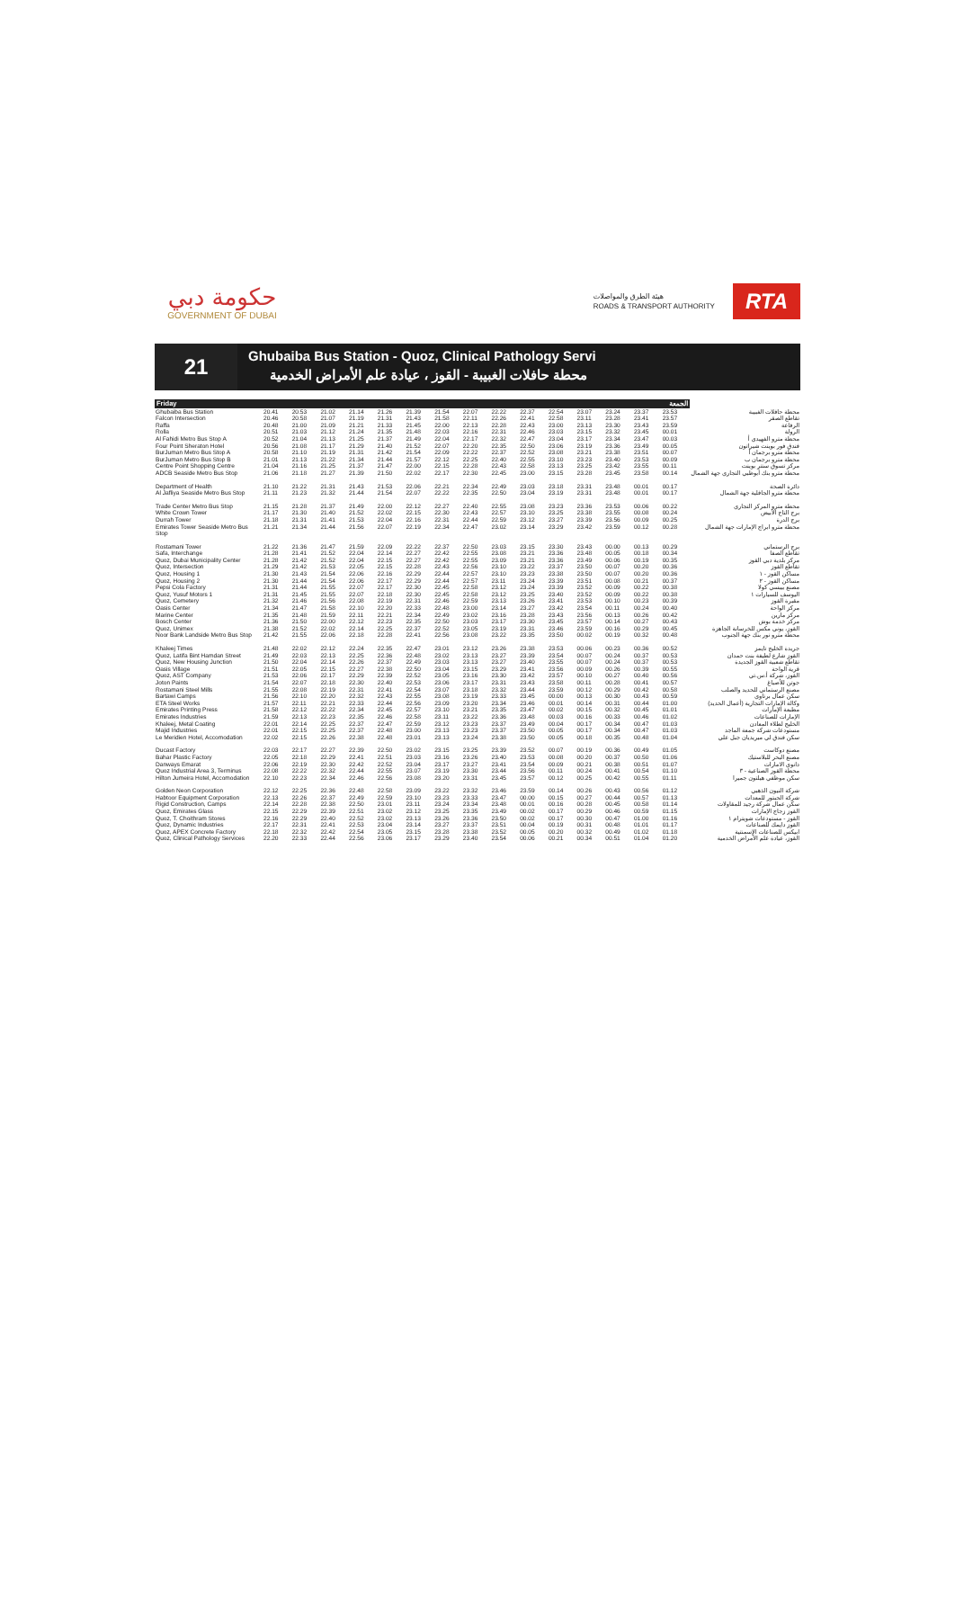حكومة دبي
GOVERNMENT OF DUBAI
هيئة الطرق والمواصلات
ROADS & TRANSPORT AUTHORITY
RTA
21
Ghubaiba Bus Station - Quoz, Clinical Pathology Servi
محطة حافلات الغبيبة - القوز ، عيادة علم الأمراض الخدمية
| Friday | | الجمعة | | | | | | | | | | | | | | |
| --- | --- | --- | --- | --- | --- | --- | --- | --- | --- | --- | --- | --- | --- | --- | --- | --- |
| Ghubaiba Bus Station | 20.41 | 20.53 | 21.02 | 21.14 | 21.26 | 21.39 | 21.54 | 22.07 | 22.22 | 22.37 | 22.54 | 23.07 | 23.24 | 23.37 | 23.53 | محطة حافلات الغبيبة |
| Falcon Intersection | 20.46 | 20.58 | 21.07 | 21.19 | 21.31 | 21.43 | 21.58 | 22.11 | 22.26 | 22.41 | 22.58 | 23.11 | 23.28 | 23.41 | 23.57 | تقاطع الصقر |
| Raffa | 20.48 | 21.00 | 21.09 | 21.21 | 21.33 | 21.45 | 22.00 | 22.13 | 22.28 | 22.43 | 23.00 | 23.13 | 23.30 | 23.43 | 23.59 | الرفاعة |
| Rolla | 20.51 | 21.03 | 21.12 | 21.24 | 21.35 | 21.48 | 22.03 | 22.16 | 22.31 | 22.46 | 23.03 | 23.15 | 23.32 | 23.45 | 00.01 | الرولة |
| Al Fahidi Metro Bus Stop A | 20.52 | 21.04 | 21.13 | 21.25 | 21.37 | 21.49 | 22.04 | 22.17 | 22.32 | 22.47 | 23.04 | 23.17 | 23.34 | 23.47 | 00.03 | محطة مترو الفهيدي أ |
| Four Point Sheraton Hotel | 20.56 | 21.08 | 21.17 | 21.29 | 21.40 | 21.52 | 22.07 | 22.20 | 22.35 | 22.50 | 23.06 | 23.19 | 23.36 | 23.49 | 00.05 | فندق فور بوينت شيراتون |
| BurJuman Metro Bus Stop A | 20.58 | 21.10 | 21.19 | 21.31 | 21.42 | 21.54 | 22.09 | 22.22 | 22.37 | 22.52 | 23.08 | 23.21 | 23.38 | 23.51 | 00.07 | محطة مترو برجمان أ |
| BurJuman Metro Bus Stop B | 21.01 | 21.13 | 21.22 | 21.34 | 21.44 | 21.57 | 22.12 | 22.25 | 22.40 | 22.55 | 23.10 | 23.23 | 23.40 | 23.53 | 00.09 | محطة مترو برجمان ب |
| Centre Point Shopping Centre | 21.04 | 21.16 | 21.25 | 21.37 | 21.47 | 22.00 | 22.15 | 22.28 | 22.43 | 22.58 | 23.13 | 23.25 | 23.42 | 23.55 | 00.11 | مركز تسوق سنتر بوينت |
| ADCB Seaside Metro Bus Stop | 21.06 | 21.18 | 21.27 | 21.39 | 21.50 | 22.02 | 22.17 | 22.30 | 22.45 | 23.00 | 23.15 | 23.28 | 23.45 | 23.58 | 00.14 | محطة مترو بنك أبوظبي التجاري جهة الشمال |
| Department of Health | 21.10 | 21.22 | 21.31 | 21.43 | 21.53 | 22.06 | 22.21 | 22.34 | 22.49 | 23.03 | 23.18 | 23.31 | 23.48 | 00.01 | 00.17 | دائرة الصحة |
| Al Jafliya Seaside Metro Bus Stop | 21.11 | 21.23 | 21.32 | 21.44 | 21.54 | 22.07 | 22.22 | 22.35 | 22.50 | 23.04 | 23.19 | 23.31 | 23.48 | 00.01 | 00.17 | محطة مترو الجافلية جهة الشمال |
| Trade Center Metro Bus Stop | 21.15 | 21.28 | 21.37 | 21.49 | 22.00 | 22.12 | 22.27 | 22.40 | 22.55 | 23.08 | 23.23 | 23.36 | 23.53 | 00.06 | 00.22 | محطة مترو المركز التجاري |
| White Crown Tower | 21.17 | 21.30 | 21.40 | 21.52 | 22.02 | 22.15 | 22.30 | 22.43 | 22.57 | 23.10 | 23.25 | 23.38 | 23.55 | 00.08 | 00.24 | برج التاج الأبيض |
| Durrah Tower | 21.18 | 21.31 | 21.41 | 21.53 | 22.04 | 22.16 | 22.31 | 22.44 | 22.59 | 23.12 | 23.27 | 23.39 | 23.56 | 00.09 | 00.25 | برج الدرة |
| Emirates Tower Seaside Metro Bus Stop | 21.21 | 21.34 | 21.44 | 21.56 | 22.07 | 22.19 | 22.34 | 22.47 | 23.02 | 23.14 | 23.29 | 23.42 | 23.59 | 00.12 | 00.28 | محطة مترو ابراج الإمارات جهة الشمال |
| Rostamani Tower | 21.22 | 21.36 | 21.47 | 21.59 | 22.09 | 22.22 | 22.37 | 22.50 | 23.03 | 23.15 | 23.30 | 23.43 | 00.00 | 00.13 | 00.29 | برج الرستماني |
| Safa, Interchange | 21.28 | 21.41 | 21.52 | 22.04 | 22.14 | 22.27 | 22.42 | 22.55 | 23.08 | 23.21 | 23.36 | 23.48 | 00.05 | 00.18 | 00.34 | تقاطع الصفا |
| Quoz, Dubai Municipality Center | 21.28 | 21.42 | 21.52 | 22.04 | 22.15 | 22.27 | 22.42 | 22.55 | 23.09 | 23.21 | 23.36 | 23.49 | 00.06 | 00.19 | 00.35 | مركز بلدية دبي القوز |
| Quoz, Intersection | 21.29 | 21.42 | 21.53 | 22.05 | 22.15 | 22.28 | 22.43 | 22.56 | 23.10 | 23.22 | 23.37 | 23.50 | 00.07 | 00.20 | 00.36 | تقاطع القوز |
| Quoz, Housing 1 | 21.30 | 21.43 | 21.54 | 22.06 | 22.16 | 22.29 | 22.44 | 22.57 | 23.10 | 23.23 | 23.38 | 23.50 | 00.07 | 00.20 | 00.36 | مساكن القوز - ١ |
| Quoz, Housing 2 | 21.30 | 21.44 | 21.54 | 22.06 | 22.17 | 22.29 | 22.44 | 22.57 | 23.11 | 23.24 | 23.39 | 23.51 | 00.08 | 00.21 | 00.37 | مساكن القوز - ٢ |
| Pepsi Cola Factory | 21.31 | 21.44 | 21.55 | 22.07 | 22.17 | 22.30 | 22.45 | 22.58 | 23.12 | 23.24 | 23.39 | 23.52 | 00.09 | 00.22 | 00.38 | مصنع بيبسي كولا |
| Quoz, Yusuf Motors 1 | 21.31 | 21.45 | 21.55 | 22.07 | 22.18 | 22.30 | 22.45 | 22.58 | 23.12 | 23.25 | 23.40 | 23.52 | 00.09 | 00.22 | 00.38 | اليوسف للسيارات ١ |
| Quoz, Cemetery | 21.32 | 21.46 | 21.56 | 22.08 | 22.19 | 22.31 | 22.46 | 22.59 | 23.13 | 23.26 | 23.41 | 23.53 | 00.10 | 00.23 | 00.39 | مقبرة القوز |
| Oasis Center | 21.34 | 21.47 | 21.58 | 22.10 | 22.20 | 22.33 | 22.48 | 23.00 | 23.14 | 23.27 | 23.42 | 23.54 | 00.11 | 00.24 | 00.40 | مركز الواحة |
| Marine Center | 21.35 | 21.48 | 21.59 | 22.11 | 22.21 | 22.34 | 22.49 | 23.02 | 23.16 | 23.28 | 23.43 | 23.56 | 00.13 | 00.26 | 00.42 | مركز مارين |
| Bosch Center | 21.36 | 21.50 | 22.00 | 22.12 | 22.23 | 22.35 | 22.50 | 23.03 | 23.17 | 23.30 | 23.45 | 23.57 | 00.14 | 00.27 | 00.43 | مركز خدمة بوش |
| Quoz, Unimex | 21.38 | 21.52 | 22.02 | 22.14 | 22.25 | 22.37 | 22.52 | 23.05 | 23.19 | 23.31 | 23.46 | 23.59 | 00.16 | 00.29 | 00.45 | القوز، يوني مكس للخرسانة الجاهزة |
| Noor Bank Landside Metro Bus Stop | 21.42 | 21.55 | 22.06 | 22.18 | 22.28 | 22.41 | 22.56 | 23.08 | 23.22 | 23.35 | 23.50 | 00.02 | 00.19 | 00.32 | 00.48 | محطة مترو نور بنك جهة الجنوب |
| Khaleej Times | 21.48 | 22.02 | 22.12 | 22.24 | 22.35 | 22.47 | 23.01 | 23.12 | 23.26 | 23.38 | 23.53 | 00.06 | 00.23 | 00.36 | 00.52 | جريدة الخليج تايمز |
| Quoz, Latifa Bint Hamdan Street | 21.49 | 22.03 | 22.13 | 22.25 | 22.36 | 22.48 | 23.02 | 23.13 | 23.27 | 23.39 | 23.54 | 00.07 | 00.24 | 00.37 | 00.53 | القوز شارع لطيفة بنت حمدان |
| Quoz, New Housing Junction | 21.50 | 22.04 | 22.14 | 22.26 | 22.37 | 22.49 | 23.03 | 23.13 | 23.27 | 23.40 | 23.55 | 00.07 | 00.24 | 00.37 | 00.53 | تقاطع شعبية القوز الجديدة |
| Oasis Village | 21.51 | 22.05 | 22.15 | 22.27 | 22.38 | 22.50 | 23.04 | 23.15 | 23.29 | 23.41 | 23.56 | 00.09 | 00.26 | 00.39 | 00.55 | قرية الواحة |
| Quoz, AST Company | 21.53 | 22.06 | 22.17 | 22.29 | 22.39 | 22.52 | 23.05 | 23.16 | 23.30 | 23.42 | 23.57 | 00.10 | 00.27 | 00.40 | 00.56 | القوز، شركة أ.س.تي |
| Joton Paints | 21.54 | 22.07 | 22.18 | 22.30 | 22.40 | 22.53 | 23.06 | 23.17 | 23.31 | 23.43 | 23.58 | 00.11 | 00.28 | 00.41 | 00.57 | جوتن للأصباغ |
| Rostamani Steel Mills | 21.55 | 22.08 | 22.19 | 22.31 | 22.41 | 22.54 | 23.07 | 23.18 | 23.32 | 23.44 | 23.59 | 00.12 | 00.29 | 00.42 | 00.58 | مصنع الرستماني للحديد والصلب |
| Bartawi Camps | 21.56 | 22.10 | 22.20 | 22.32 | 22.43 | 22.55 | 23.08 | 23.19 | 23.33 | 23.45 | 00.00 | 00.13 | 00.30 | 00.43 | 00.59 | سكن عمال برتاوي |
| ETA Steel Works | 21.57 | 22.11 | 22.21 | 22.33 | 22.44 | 22.56 | 23.09 | 23.20 | 23.34 | 23.46 | 00.01 | 00.14 | 00.31 | 00.44 | 01.00 | وكالة الإمارات التجارية (أعمال الحديد) |
| Emirates Printing Press | 21.58 | 22.12 | 22.22 | 22.34 | 22.45 | 22.57 | 23.10 | 23.21 | 23.35 | 23.47 | 00.02 | 00.15 | 00.32 | 00.45 | 01.01 | مطبعة الإمارات |
| Emirates Industries | 21.59 | 22.13 | 22.23 | 22.35 | 22.46 | 22.58 | 23.11 | 23.22 | 23.36 | 23.48 | 00.03 | 00.16 | 00.33 | 00.46 | 01.02 | الإمارات للصناعات |
| Khaleej, Metal Coating | 22.01 | 22.14 | 22.25 | 22.37 | 22.47 | 22.59 | 23.12 | 23.23 | 23.37 | 23.49 | 00.04 | 00.17 | 00.34 | 00.47 | 01.03 | الخليج لطلاء المعادن |
| Majid Industries | 22.01 | 22.15 | 22.25 | 22.37 | 22.48 | 23.00 | 23.13 | 23.23 | 23.37 | 23.50 | 00.05 | 00.17 | 00.34 | 00.47 | 01.03 | مستودعات شركة جمعة الماجد |
| Le Meridien Hotel, Accomodation | 22.02 | 22.15 | 22.26 | 22.38 | 22.48 | 23.01 | 23.13 | 23.24 | 23.38 | 23.50 | 00.05 | 00.18 | 00.35 | 00.48 | 01.04 | سكن فندق لي ميريديان جبل علي |
| Ducast Factory | 22.03 | 22.17 | 22.27 | 22.39 | 22.50 | 23.02 | 23.15 | 23.25 | 23.39 | 23.52 | 00.07 | 00.19 | 00.36 | 00.49 | 01.05 | مصنع دوكاست |
| Bahar Plastic Factory | 22.05 | 22.18 | 22.29 | 22.41 | 22.51 | 23.03 | 23.16 | 23.26 | 23.40 | 23.53 | 00.08 | 00.20 | 00.37 | 00.50 | 01.06 | مصنع البحر للبلاستيك |
| Danways Emarat | 22.06 | 22.19 | 22.30 | 22.42 | 22.52 | 23.04 | 23.17 | 23.27 | 23.41 | 23.54 | 00.09 | 00.21 | 00.38 | 00.51 | 01.07 | دانوي الامارات |
| Quoz Industrial Area 3, Terminus | 22.08 | 22.22 | 22.32 | 22.44 | 22.55 | 23.07 | 23.19 | 23.30 | 23.44 | 23.56 | 00.11 | 00.24 | 00.41 | 00.54 | 01.10 | محطة القوز الصناعية - ٣ |
| Hilton Jumeira Hotel, Accomodation | 22.10 | 22.23 | 22.34 | 22.46 | 22.56 | 23.08 | 23.20 | 23.31 | 23.45 | 23.57 | 00.12 | 00.25 | 00.42 | 00.55 | 01.11 | سكن موظفي هيلتون جميرا |
| Golden Neon Corporation | 22.12 | 22.25 | 22.36 | 22.48 | 22.58 | 23.09 | 23.22 | 23.32 | 23.46 | 23.59 | 00.14 | 00.26 | 00.43 | 00.56 | 01.12 | شركة النيون الذهبي |
| Habtoor Equipment Corporation | 22.13 | 22.26 | 22.37 | 22.49 | 22.59 | 23.10 | 23.23 | 23.33 | 23.47 | 00.00 | 00.15 | 00.27 | 00.44 | 00.57 | 01.13 | شركة الحبتور للمعدات |
| Rigid Construction, Camps | 22.14 | 22.28 | 22.38 | 22.50 | 23.01 | 23.11 | 23.24 | 23.34 | 23.48 | 00.01 | 00.16 | 00.28 | 00.45 | 00.58 | 01.14 | سكن عمال شركة رجيد للمقاولات |
| Quoz, Emirates Glass | 22.15 | 22.29 | 22.39 | 22.51 | 23.02 | 23.12 | 23.25 | 23.35 | 23.49 | 00.02 | 00.17 | 00.29 | 00.46 | 00.59 | 01.15 | القوز زجاج الإمارات |
| Quoz, T. Choithram Stores | 22.16 | 22.29 | 22.40 | 22.52 | 23.02 | 23.13 | 23.26 | 23.36 | 23.50 | 00.02 | 00.17 | 00.30 | 00.47 | 01.00 | 01.16 | القوز - مستودعات شويترام ١ |
| Quoz, Dynamic Industries | 22.17 | 22.31 | 22.41 | 22.53 | 23.04 | 23.14 | 23.27 | 23.37 | 23.51 | 00.04 | 00.19 | 00.31 | 00.48 | 01.01 | 01.17 | القوز دايمك للصناعات |
| Quoz, APEX Concrete Factory | 22.18 | 22.32 | 22.42 | 22.54 | 23.05 | 23.15 | 23.28 | 23.38 | 23.52 | 00.05 | 00.20 | 00.32 | 00.49 | 01.02 | 01.18 | ابيكس للصناعات الإسمنتية |
| Quoz, Clinical Pathology Services | 22.20 | 22.33 | 22.44 | 22.56 | 23.06 | 23.17 | 23.29 | 23.40 | 23.54 | 00.06 | 00.21 | 00.34 | 00.51 | 01.04 | 01.20 | القوز، عيادة علم الأمراض الخدمية |